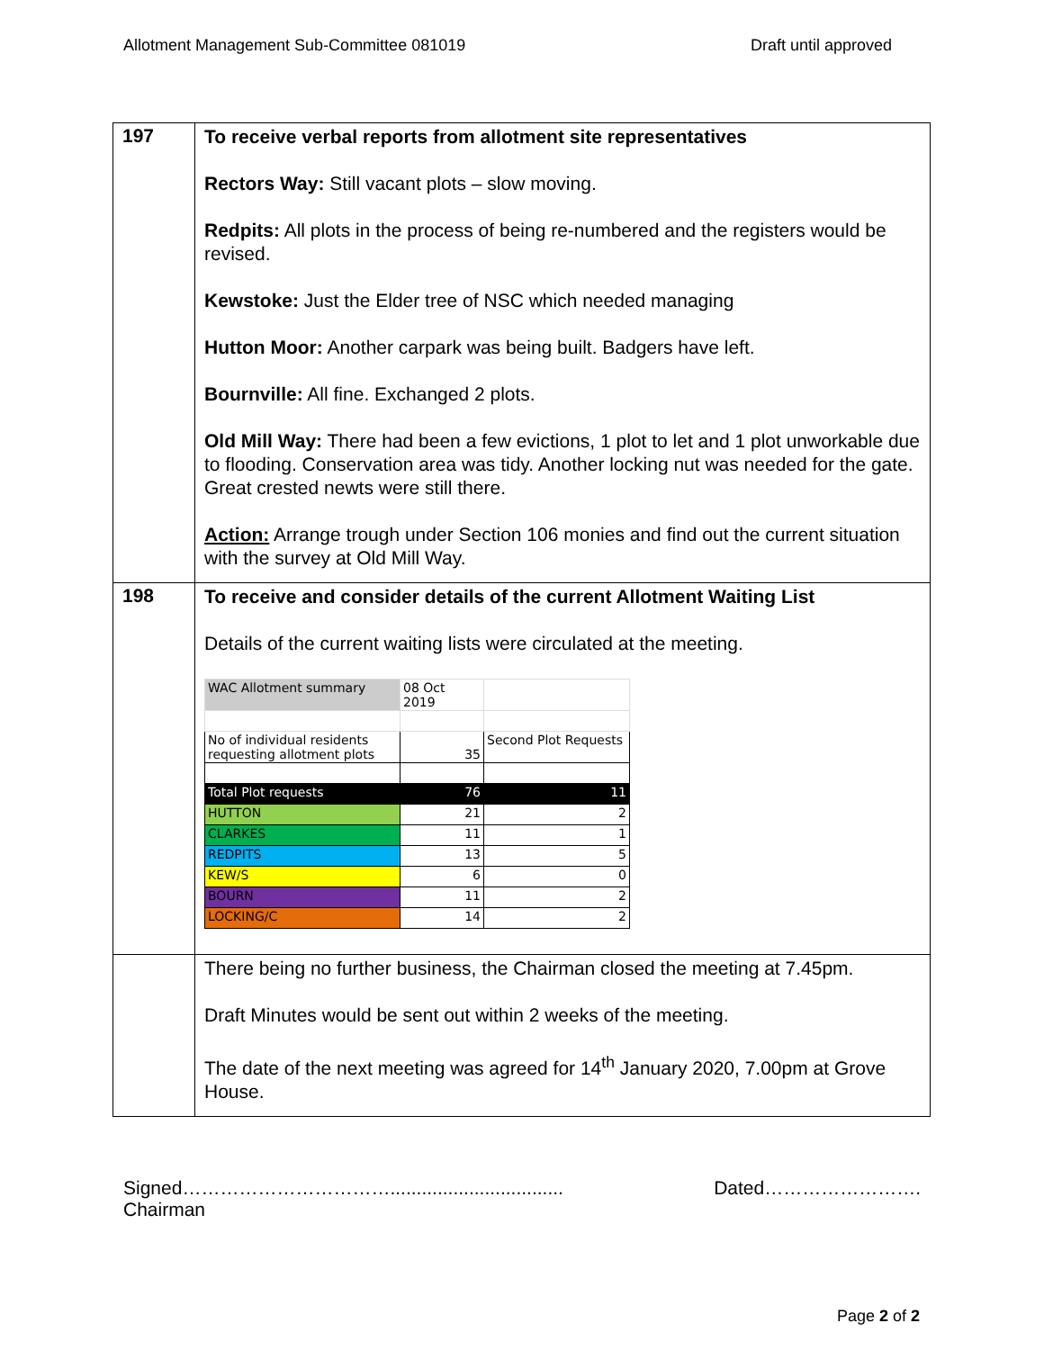Allotment Management Sub-Committee 081019 Draft until approved
| 197 | To receive verbal reports from allotment site representatives Rectors Way: Still vacant plots – slow moving. Redpits: All plots in the process of being re-numbered and the registers would be revised. Kewstoke: Just the Elder tree of NSC which needed managing Hutton Moor: Another carpark was being built. Badgers have left. Bournville: All fine. Exchanged 2 plots. Old Mill Way: There had been a few evictions, 1 plot to let and 1 plot unworkable due to flooding. Conservation area was tidy. Another locking nut was needed for the gate. Great crested newts were still there. Action: Arrange trough under Section 106 monies and find out the current situation with the survey at Old Mill Way. |
| 198 | To receive and consider details of the current Allotment Waiting List Details of the current waiting lists were circulated at the meeting. / WAC Allotment summary / 08 Oct 2019 / / / No of individual residents requesting allotment plots / 35 / Second Plot Requests / / Total Plot requests / 76 / 11 / / HUTTON / 21 / 2 / / CLARKES / 11 / 1 / / REDPITS / 13 / 5 / / KEW/S / 6 / 0 / / BOURN / 11 / 2 / / LOCKING/C / 14 / 2 / |
| | There being no further business, the Chairman closed the meeting at 7.45pm. Draft Minutes would be sent out within 2 weeks of the meeting. The date of the next meeting was agreed for 14<sup>th</sup> January 2020, 7.00pm at Grove House. |
Signed…………………………….................................
Chairman
Dated…………………….
Page 2 of 2